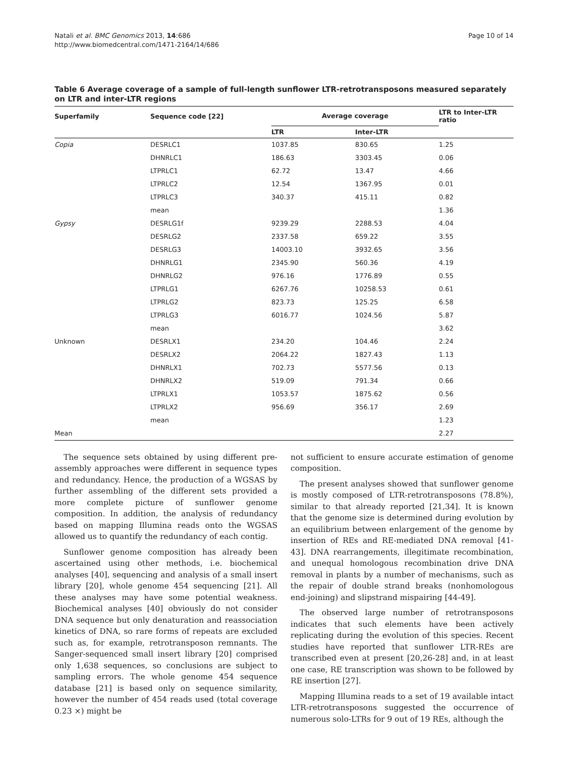Natali et al. BMC Genomics 2013, 14:686
http://www.biomedcentral.com/1471-2164/14/686
Page 10 of 14
Table 6 Average coverage of a sample of full-length sunflower LTR-retrotransposons measured separately on LTR and inter-LTR regions
| Superfamily | Sequence code [22] | Average coverage | | LTR to Inter-LTR ratio |
| --- | --- | --- | --- | --- |
| | | LTR | Inter-LTR | |
| Copia | DESRLC1 | 1037.85 | 830.65 | 1.25 |
| | DHNRLC1 | 186.63 | 3303.45 | 0.06 |
| | LTPRLC1 | 62.72 | 13.47 | 4.66 |
| | LTPRLC2 | 12.54 | 1367.95 | 0.01 |
| | LTPRLC3 | 340.37 | 415.11 | 0.82 |
| | mean | | | 1.36 |
| Gypsy | DESRLG1f | 9239.29 | 2288.53 | 4.04 |
| | DESRLG2 | 2337.58 | 659.22 | 3.55 |
| | DESRLG3 | 14003.10 | 3932.65 | 3.56 |
| | DHNRLG1 | 2345.90 | 560.36 | 4.19 |
| | DHNRLG2 | 976.16 | 1776.89 | 0.55 |
| | LTPRLG1 | 6267.76 | 10258.53 | 0.61 |
| | LTPRLG2 | 823.73 | 125.25 | 6.58 |
| | LTPRLG3 | 6016.77 | 1024.56 | 5.87 |
| | mean | | | 3.62 |
| Unknown | DESRLX1 | 234.20 | 104.46 | 2.24 |
| | DESRLX2 | 2064.22 | 1827.43 | 1.13 |
| | DHNRLX1 | 702.73 | 5577.56 | 0.13 |
| | DHNRLX2 | 519.09 | 791.34 | 0.66 |
| | LTPRLX1 | 1053.57 | 1875.62 | 0.56 |
| | LTPRLX2 | 956.69 | 356.17 | 2.69 |
| | mean | | | 1.23 |
| Mean | | | | 2.27 |
The sequence sets obtained by using different pre-assembly approaches were different in sequence types and redundancy. Hence, the production of a WGSAS by further assembling of the different sets provided a more complete picture of sunflower genome composition. In addition, the analysis of redundancy based on mapping Illumina reads onto the WGSAS allowed us to quantify the redundancy of each contig.
Sunflower genome composition has already been ascertained using other methods, i.e. biochemical analyses [40], sequencing and analysis of a small insert library [20], whole genome 454 sequencing [21]. All these analyses may have some potential weakness. Biochemical analyses [40] obviously do not consider DNA sequence but only denaturation and reassociation kinetics of DNA, so rare forms of repeats are excluded such as, for example, retrotransposon remnants. The Sanger-sequenced small insert library [20] comprised only 1,638 sequences, so conclusions are subject to sampling errors. The whole genome 454 sequence database [21] is based only on sequence similarity, however the number of 454 reads used (total coverage 0.23 ×) might be
not sufficient to ensure accurate estimation of genome composition.
The present analyses showed that sunflower genome is mostly composed of LTR-retrotransposons (78.8%), similar to that already reported [21,34]. It is known that the genome size is determined during evolution by an equilibrium between enlargement of the genome by insertion of REs and RE-mediated DNA removal [41-43]. DNA rearrangements, illegitimate recombination, and unequal homologous recombination drive DNA removal in plants by a number of mechanisms, such as the repair of double strand breaks (nonhomologous end-joining) and slipstrand mispairing [44-49].
The observed large number of retrotransposons indicates that such elements have been actively replicating during the evolution of this species. Recent studies have reported that sunflower LTR-REs are transcribed even at present [20,26-28] and, in at least one case, RE transcription was shown to be followed by RE insertion [27].
Mapping Illumina reads to a set of 19 available intact LTR-retrotransposons suggested the occurrence of numerous solo-LTRs for 9 out of 19 REs, although the